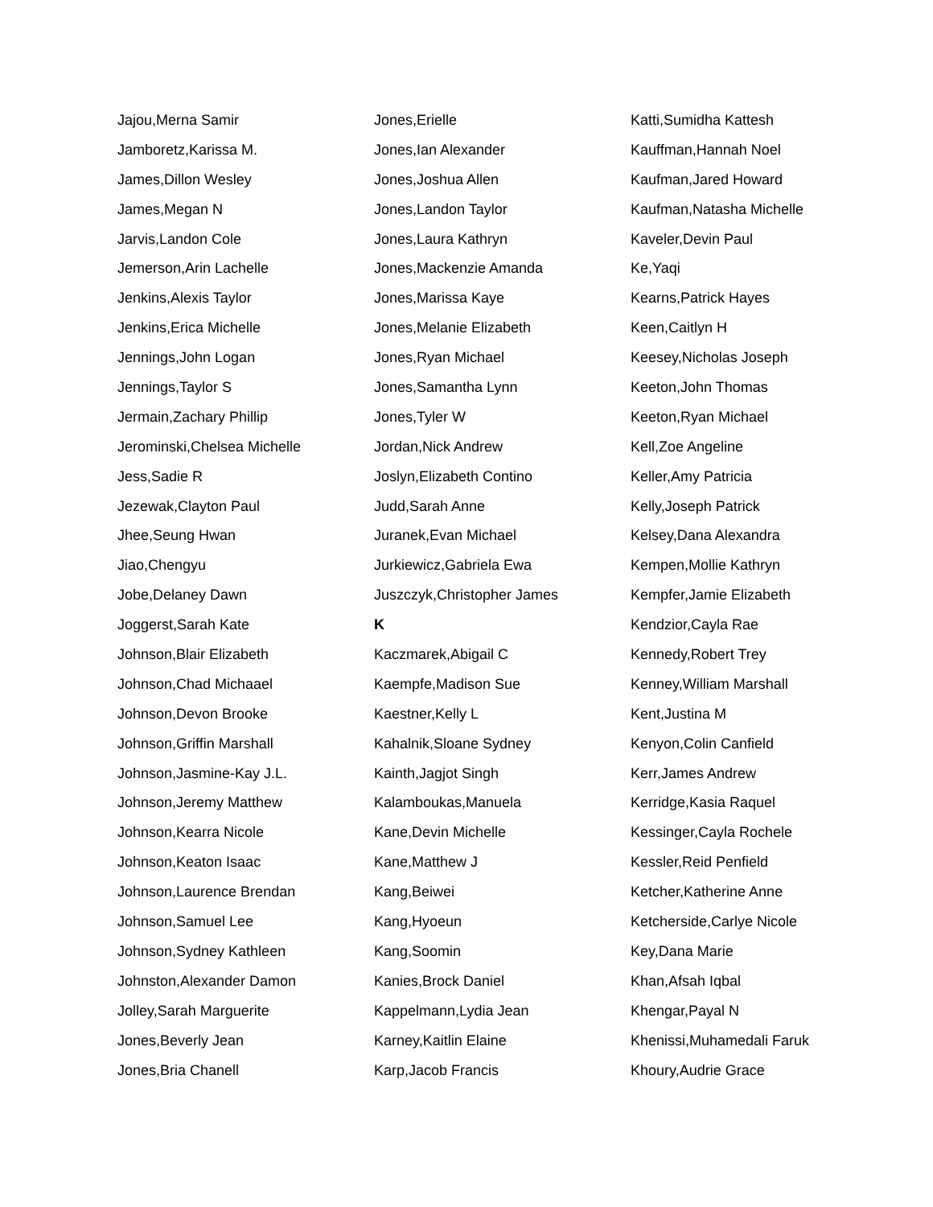Jajou,Merna Samir
Jamboretz,Karissa M.
James,Dillon Wesley
James,Megan N
Jarvis,Landon Cole
Jemerson,Arin Lachelle
Jenkins,Alexis Taylor
Jenkins,Erica Michelle
Jennings,John Logan
Jennings,Taylor S
Jermain,Zachary Phillip
Jerominski,Chelsea Michelle
Jess,Sadie R
Jezewak,Clayton Paul
Jhee,Seung Hwan
Jiao,Chengyu
Jobe,Delaney Dawn
Joggerst,Sarah Kate
Johnson,Blair Elizabeth
Johnson,Chad Michaael
Johnson,Devon Brooke
Johnson,Griffin Marshall
Johnson,Jasmine-Kay J.L.
Johnson,Jeremy Matthew
Johnson,Kearra Nicole
Johnson,Keaton Isaac
Johnson,Laurence Brendan
Johnson,Samuel Lee
Johnson,Sydney Kathleen
Johnston,Alexander Damon
Jolley,Sarah Marguerite
Jones,Beverly Jean
Jones,Bria Chanell
Jones,Erielle
Jones,Ian Alexander
Jones,Joshua Allen
Jones,Landon Taylor
Jones,Laura Kathryn
Jones,Mackenzie Amanda
Jones,Marissa Kaye
Jones,Melanie Elizabeth
Jones,Ryan Michael
Jones,Samantha Lynn
Jones,Tyler W
Jordan,Nick Andrew
Joslyn,Elizabeth Contino
Judd,Sarah Anne
Juranek,Evan Michael
Jurkiewicz,Gabriela Ewa
Juszczyk,Christopher James
K
Kaczmarek,Abigail C
Kaempfe,Madison Sue
Kaestner,Kelly L
Kahalnik,Sloane Sydney
Kainth,Jagjot Singh
Kalamboukas,Manuela
Kane,Devin Michelle
Kane,Matthew J
Kang,Beiwei
Kang,Hyoeun
Kang,Soomin
Kanies,Brock Daniel
Kappelmann,Lydia Jean
Karney,Kaitlin Elaine
Karp,Jacob Francis
Katti,Sumidha Kattesh
Kauffman,Hannah Noel
Kaufman,Jared Howard
Kaufman,Natasha Michelle
Kaveler,Devin Paul
Ke,Yaqi
Kearns,Patrick Hayes
Keen,Caitlyn H
Keesey,Nicholas Joseph
Keeton,John Thomas
Keeton,Ryan Michael
Kell,Zoe Angeline
Keller,Amy Patricia
Kelly,Joseph Patrick
Kelsey,Dana Alexandra
Kempen,Mollie Kathryn
Kempfer,Jamie Elizabeth
Kendzior,Cayla Rae
Kennedy,Robert Trey
Kenney,William Marshall
Kent,Justina M
Kenyon,Colin Canfield
Kerr,James Andrew
Kerridge,Kasia Raquel
Kessinger,Cayla Rochele
Kessler,Reid Penfield
Ketcher,Katherine Anne
Ketcherside,Carlye Nicole
Key,Dana Marie
Khan,Afsah Iqbal
Khengar,Payal N
Khenissi,Muhamedali Faruk
Khoury,Audrie Grace